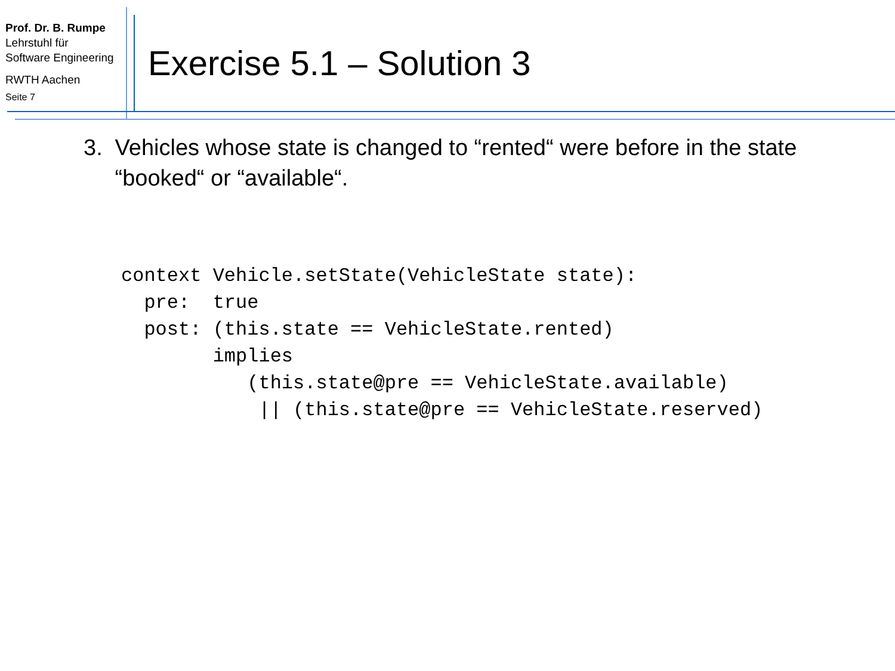Prof. Dr. B. Rumpe
Lehrstuhl für
Software Engineering
RWTH Aachen
Seite 7
Exercise 5.1 – Solution 3
3. Vehicles whose state is changed to “rented“ were before in the state “booked“ or “available“.
context Vehicle.setState(VehicleState state):
  pre:  true
  post: (this.state == VehicleState.rented)
        implies
           (this.state@pre == VehicleState.available)
            || (this.state@pre == VehicleState.reserved)